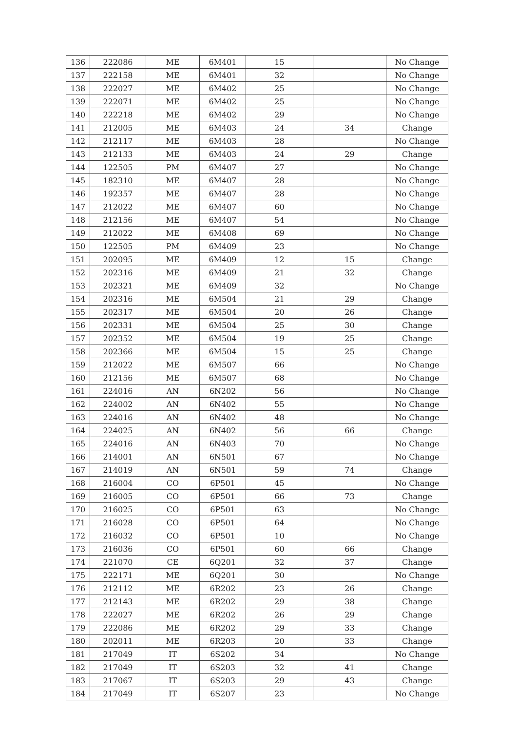| 136 | 222086 | ME | 6M401 | 15 | | No Change |
| 137 | 222158 | ME | 6M401 | 32 | | No Change |
| 138 | 222027 | ME | 6M402 | 25 | | No Change |
| 139 | 222071 | ME | 6M402 | 25 | | No Change |
| 140 | 222218 | ME | 6M402 | 29 | | No Change |
| 141 | 212005 | ME | 6M403 | 24 | 34 | Change |
| 142 | 212117 | ME | 6M403 | 28 | | No Change |
| 143 | 212133 | ME | 6M403 | 24 | 29 | Change |
| 144 | 122505 | PM | 6M407 | 27 | | No Change |
| 145 | 182310 | ME | 6M407 | 28 | | No Change |
| 146 | 192357 | ME | 6M407 | 28 | | No Change |
| 147 | 212022 | ME | 6M407 | 60 | | No Change |
| 148 | 212156 | ME | 6M407 | 54 | | No Change |
| 149 | 212022 | ME | 6M408 | 69 | | No Change |
| 150 | 122505 | PM | 6M409 | 23 | | No Change |
| 151 | 202095 | ME | 6M409 | 12 | 15 | Change |
| 152 | 202316 | ME | 6M409 | 21 | 32 | Change |
| 153 | 202321 | ME | 6M409 | 32 | | No Change |
| 154 | 202316 | ME | 6M504 | 21 | 29 | Change |
| 155 | 202317 | ME | 6M504 | 20 | 26 | Change |
| 156 | 202331 | ME | 6M504 | 25 | 30 | Change |
| 157 | 202352 | ME | 6M504 | 19 | 25 | Change |
| 158 | 202366 | ME | 6M504 | 15 | 25 | Change |
| 159 | 212022 | ME | 6M507 | 66 | | No Change |
| 160 | 212156 | ME | 6M507 | 68 | | No Change |
| 161 | 224016 | AN | 6N202 | 56 | | No Change |
| 162 | 224002 | AN | 6N402 | 55 | | No Change |
| 163 | 224016 | AN | 6N402 | 48 | | No Change |
| 164 | 224025 | AN | 6N402 | 56 | 66 | Change |
| 165 | 224016 | AN | 6N403 | 70 | | No Change |
| 166 | 214001 | AN | 6N501 | 67 | | No Change |
| 167 | 214019 | AN | 6N501 | 59 | 74 | Change |
| 168 | 216004 | CO | 6P501 | 45 | | No Change |
| 169 | 216005 | CO | 6P501 | 66 | 73 | Change |
| 170 | 216025 | CO | 6P501 | 63 | | No Change |
| 171 | 216028 | CO | 6P501 | 64 | | No Change |
| 172 | 216032 | CO | 6P501 | 10 | | No Change |
| 173 | 216036 | CO | 6P501 | 60 | 66 | Change |
| 174 | 221070 | CE | 6Q201 | 32 | 37 | Change |
| 175 | 222171 | ME | 6Q201 | 30 | | No Change |
| 176 | 212112 | ME | 6R202 | 23 | 26 | Change |
| 177 | 212143 | ME | 6R202 | 29 | 38 | Change |
| 178 | 222027 | ME | 6R202 | 26 | 29 | Change |
| 179 | 222086 | ME | 6R202 | 29 | 33 | Change |
| 180 | 202011 | ME | 6R203 | 20 | 33 | Change |
| 181 | 217049 | IT | 6S202 | 34 | | No Change |
| 182 | 217049 | IT | 6S203 | 32 | 41 | Change |
| 183 | 217067 | IT | 6S203 | 29 | 43 | Change |
| 184 | 217049 | IT | 6S207 | 23 | | No Change |